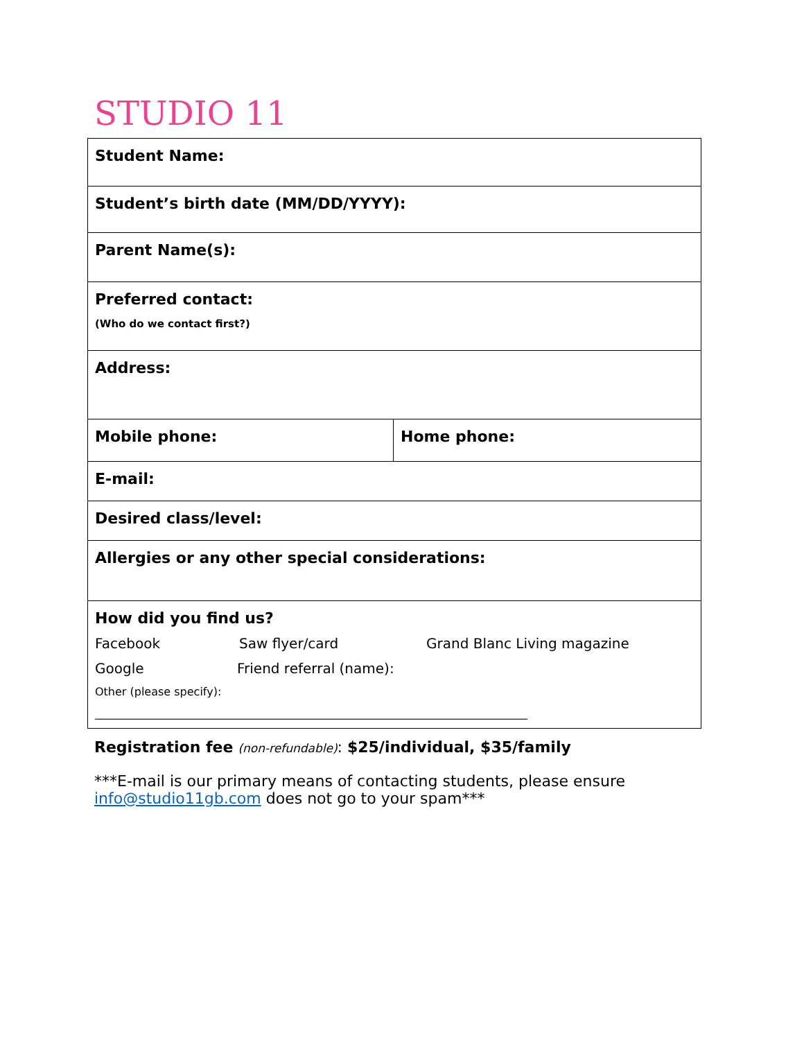STUDIO 11
| Student Name: | |
| Student’s birth date (MM/DD/YYYY): | |
| Parent Name(s): | |
| Preferred contact: (Who do we contact first?) | |
| Address: | |
| Mobile phone: | Home phone: |
| E-mail: | |
| Desired class/level: | |
| Allergies or any other special considerations: | |
| How did you find us? Facebook Saw flyer/card Grand Blanc Living magazine Google Friend referral (name): Other (please specify): ______________________________________________________________________________ | |
Registration fee (non-refundable): $25/individual, $35/family
***E-mail is our primary means of contacting students, please ensure info@studio11gb.com does not go to your spam***